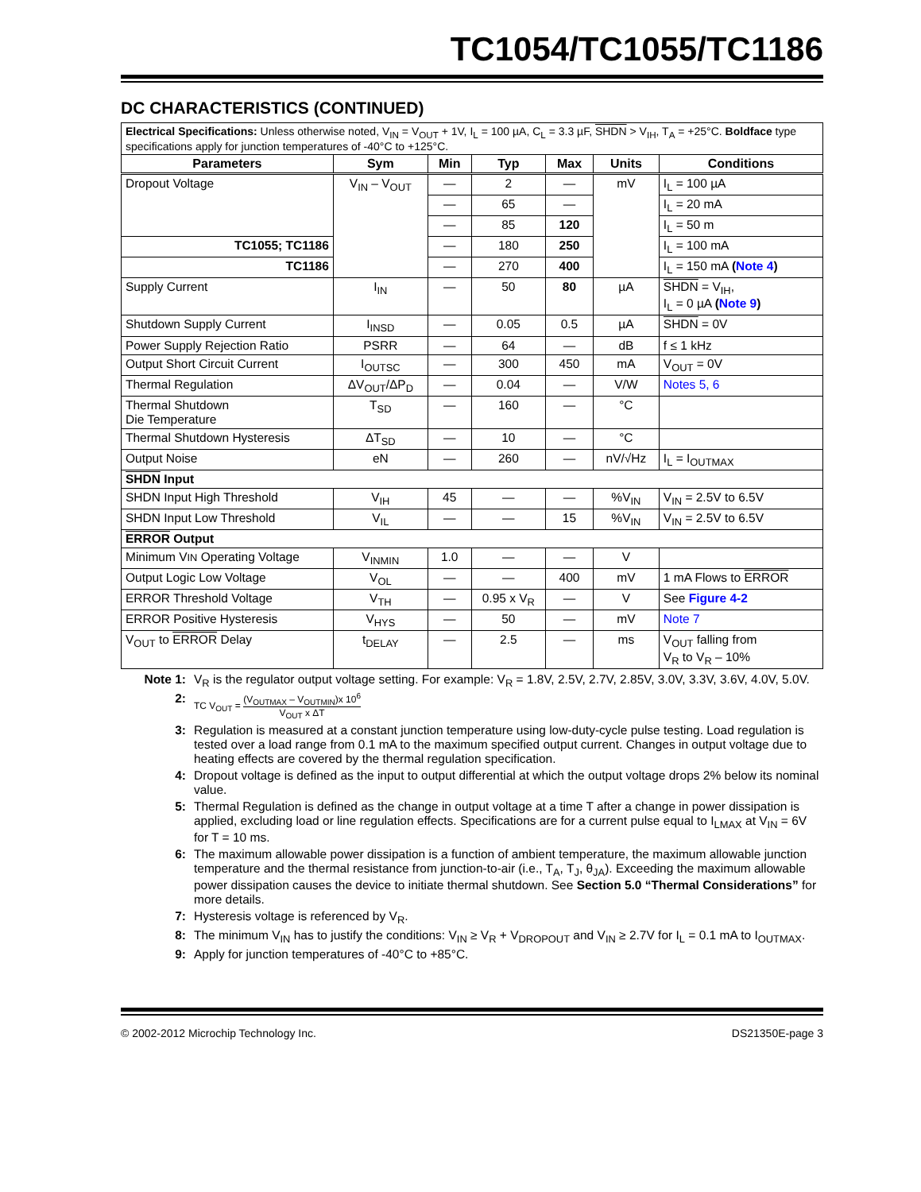TC1054/TC1055/TC1186
DC CHARACTERISTICS (CONTINUED)
| Electrical Specifications: Unless otherwise noted, V<sub>IN</sub> = V<sub>OUT</sub> + 1V, I<sub>L</sub> = 100 µA, C<sub>L</sub> = 3.3 µF, SHDN > V<sub>IH</sub>, T<sub>A</sub> = +25°C. Boldface type specifications apply for junction temperatures of -40°C to +125°C. | | | | | | |
| Parameters | Sym | Min | Typ | Max | Units | Conditions |
| Dropout Voltage | V<sub>IN</sub> – V<sub>OUT</sub> | — | 2 | — | mV | I<sub>L</sub> = 100 µA |
| | | — | 65 | — | | I<sub>L</sub> = 20 mA |
| | | — | 85 | 120 | | I<sub>L</sub> = 50 m |
| TC1055; TC1186 | | — | 180 | 250 | | I<sub>L</sub> = 100 mA |
| TC1186 | | — | 270 | 400 | | I<sub>L</sub> = 150 mA ( Note 4 ) |
| Supply Current | I<sub>IN</sub> | — | 50 | 80 | µA | SHDN = V<sub>IH</sub>, I<sub>L</sub> = 0 µA ( Note 9 ) |
| Shutdown Supply Current | I<sub>INSD</sub> | — | 0.05 | 0.5 | µA | SHDN = 0V |
| Power Supply Rejection Ratio | PSRR | — | 64 | — | dB | f ≤ 1 kHz |
| Output Short Circuit Current | I<sub>OUTSC</sub> | — | 300 | 450 | mA | V<sub>OUT</sub> = 0V |
| Thermal Regulation | ΔV<sub>OUT</sub>/ΔP<sub>D</sub> | — | 0.04 | — | V/W | Notes 5, 6 |
| Thermal Shutdown Die Temperature | T<sub>SD</sub> | — | 160 | — | °C | |
| Thermal Shutdown Hysteresis | ΔT<sub>SD</sub> | — | 10 | — | °C | |
| Output Noise | eN | — | 260 | — | nV/√Hz | I<sub>L</sub> = I<sub>OUTMAX</sub> |
| SHDN Input | | | | | | |
| SHDN Input High Threshold | V<sub>IH</sub> | 45 | — | — | %V<sub>IN</sub> | V<sub>IN</sub> = 2.5V to 6.5V |
| SHDN Input Low Threshold | V<sub>IL</sub> | — | — | 15 | %V<sub>IN</sub> | V<sub>IN</sub> = 2.5V to 6.5V |
| ERROR Output | | | | | | |
| Minimum V IN Operating Voltage | V<sub>INMIN</sub> | 1.0 | — | — | V | |
| Output Logic Low Voltage | V<sub>OL</sub> | — | — | 400 | mV | 1 mA Flows to ERROR |
| ERROR Threshold Voltage | V<sub>TH</sub> | — | 0.95 x V<sub>R</sub> | — | V | See Figure 4-2 |
| ERROR Positive Hysteresis | V<sub>HYS</sub> | — | 50 | — | mV | Note 7 |
| V<sub>OUT</sub> to ERROR Delay | t<sub>DELAY</sub> | — | 2.5 | — | ms | V<sub>OUT</sub> falling from V<sub>R</sub> to V<sub>R</sub> – 10% |
Note 1: V<sub>R</sub> is the regulator output voltage setting. For example: V<sub>R</sub> = 1.8V, 2.5V, 2.7V, 2.85V, 3.0V, 3.3V, 3.6V, 4.0V, 5.0V.
2: TC V<sub>OUT</sub> = (V<sub>OUTMAX</sub> – V<sub>OUTMIN</sub>)x 10<sup>6</sup> V<sub>OUT</sub> x ΔT
3: Regulation is measured at a constant junction temperature using low-duty-cycle pulse testing. Load regulation is tested over a load range from 0.1 mA to the maximum specified output current. Changes in output voltage due to heating effects are covered by the thermal regulation specification.
4: Dropout voltage is defined as the input to output differential at which the output voltage drops 2% below its nominal value.
5: Thermal Regulation is defined as the change in output voltage at a time T after a change in power dissipation is applied, excluding load or line regulation effects. Specifications are for a current pulse equal to I<sub>LMAX</sub> at V<sub>IN</sub> = 6V for T = 10 ms.
6: The maximum allowable power dissipation is a function of ambient temperature, the maximum allowable junction temperature and the thermal resistance from junction-to-air (i.e., T<sub>A</sub>, T<sub>J</sub>, θ<sub>JA</sub>). Exceeding the maximum allowable power dissipation causes the device to initiate thermal shutdown. See Section 5.0 “Thermal Considerations” for more details.
7: Hysteresis voltage is referenced by V<sub>R</sub>.
8: The minimum V<sub>IN</sub> has to justify the conditions: V<sub>IN</sub> ≥ V<sub>R</sub> + V<sub>DROPOUT</sub> and V<sub>IN</sub> ≥ 2.7V for I<sub>L</sub> = 0.1 mA to I<sub>OUTMAX</sub>.
9: Apply for junction temperatures of -40°C to +85°C.
© 2002-2012 Microchip Technology Inc. DS21350E-page 3